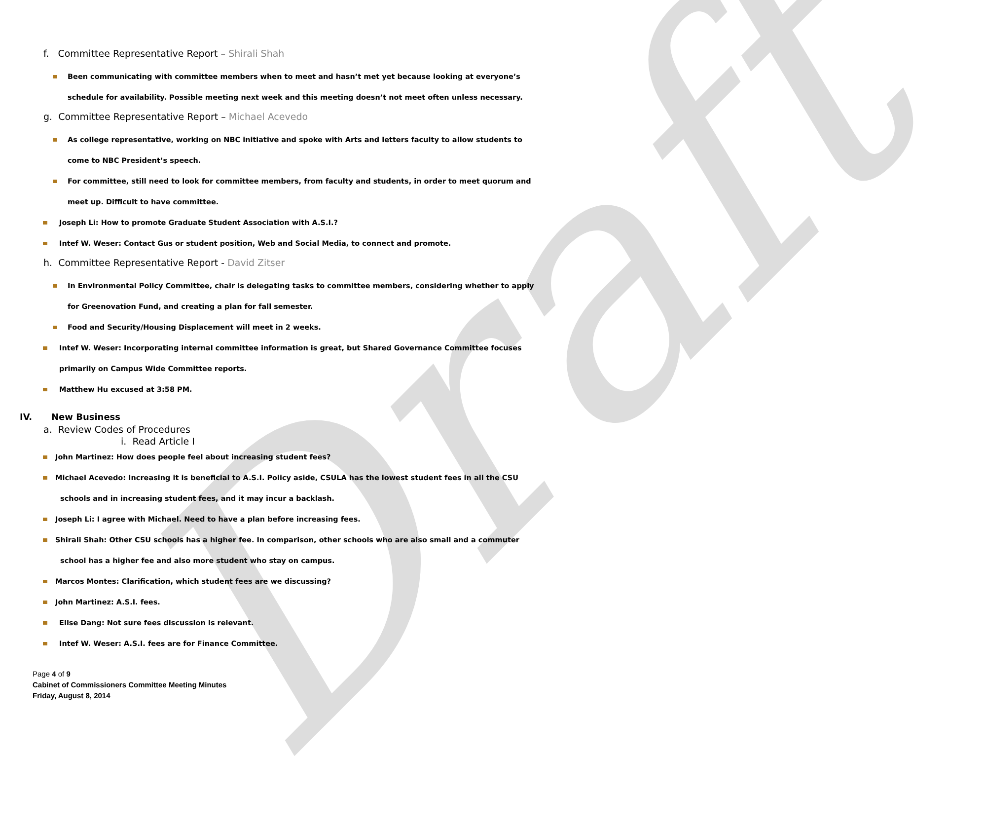Draft
f. Committee Representative Report – Shirali Shah
Been communicating with committee members when to meet and hasn’t met yet because looking at everyone’s schedule for availability. Possible meeting next week and this meeting doesn’t not meet often unless necessary.
g. Committee Representative Report – Michael Acevedo
As college representative, working on NBC initiative and spoke with Arts and letters faculty to allow students to come to NBC President’s speech.
For committee, still need to look for committee members, from faculty and students, in order to meet quorum and meet up. Difficult to have committee.
Joseph Li: How to promote Graduate Student Association with A.S.I.?
Intef W. Weser: Contact Gus or student position, Web and Social Media, to connect and promote.
h. Committee Representative Report - David Zitser
In Environmental Policy Committee, chair is delegating tasks to committee members, considering whether to apply for Greenovation Fund, and creating a plan for fall semester.
Food and Security/Housing Displacement will meet in 2 weeks.
Intef W. Weser: Incorporating internal committee information is great, but Shared Governance Committee focuses primarily on Campus Wide Committee reports.
Matthew Hu excused at 3:58 PM.
IV. New Business
a. Review Codes of Procedures
i. Read Article I
John Martinez: How does people feel about increasing student fees?
Michael Acevedo: Increasing it is beneficial to A.S.I. Policy aside, CSULA has the lowest student fees in all the CSU
schools and in increasing student fees, and it may incur a backlash.
Joseph Li: I agree with Michael. Need to have a plan before increasing fees.
Shirali Shah: Other CSU schools has a higher fee. In comparison, other schools who are also small and a commuter
school has a higher fee and also more student who stay on campus.
Marcos Montes: Clarification, which student fees are we discussing?
John Martinez: A.S.I. fees.
Elise Dang: Not sure fees discussion is relevant.
Intef W. Weser: A.S.I. fees are for Finance Committee.
Page 4 of 9
Cabinet of Commissioners Committee Meeting Minutes
Friday, August 8, 2014